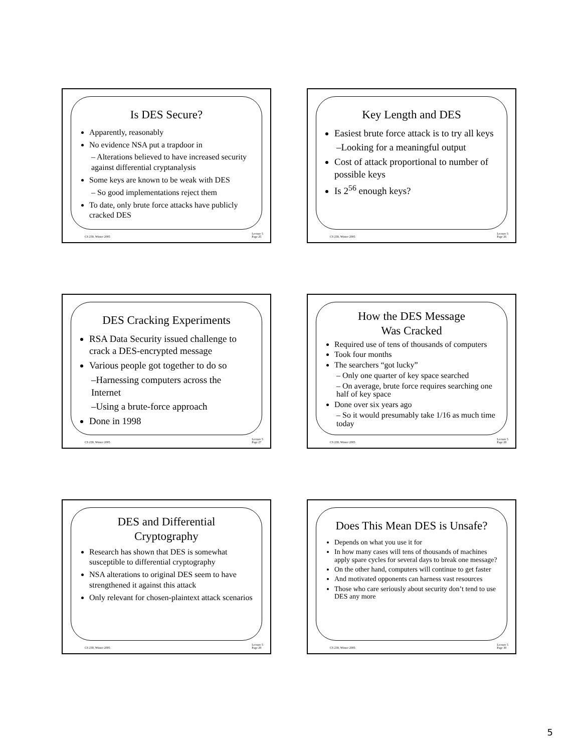Is DES Secure?
Apparently, reasonably
No evidence NSA put a trapdoor in
– Alterations believed to have increased security against differential cryptanalysis
Some keys are known to be weak with DES
– So good implementations reject them
To date, only brute force attacks have publicly cracked DES
CS 239, Winter 2005 Lecture 5
Page 25
Key Length and DES
Easiest brute force attack is to try all keys
–Looking for a meaningful output
Cost of attack proportional to number of possible keys
Is 2<sup>56</sup> enough keys?
CS 239, Winter 2005 Lecture 5
Page 26
DES Cracking Experiments
RSA Data Security issued challenge to crack a DES-encrypted message
Various people got together to do so
–Harnessing computers across the Internet
–Using a brute-force approach
Done in 1998
CS 239, Winter 2005 Lecture 5
Page 27
How the DES Message
Was Cracked
Required use of tens of thousands of computers
Took four months
The searchers “got lucky”
– Only one quarter of key space searched
– On average, brute force requires searching one half of key space
Done over six years ago
– So it would presumably take 1/16 as much time today
CS 239, Winter 2005 Lecture 5
Page 28
DES and Differential
Cryptography
Research has shown that DES is somewhat susceptible to differential cryptography
NSA alterations to original DES seem to have strengthened it against this attack
Only relevant for chosen-plaintext attack scenarios
CS 239, Winter 2005 Lecture 5
Page 29
Does This Mean DES is Unsafe?
Depends on what you use it for
In how many cases will tens of thousands of machines apply spare cycles for several days to break one message?
On the other hand, computers will continue to get faster
And motivated opponents can harness vast resources
Those who care seriously about security don’t tend to use DES any more
CS 239, Winter 2005 Lecture 5
Page 30
5